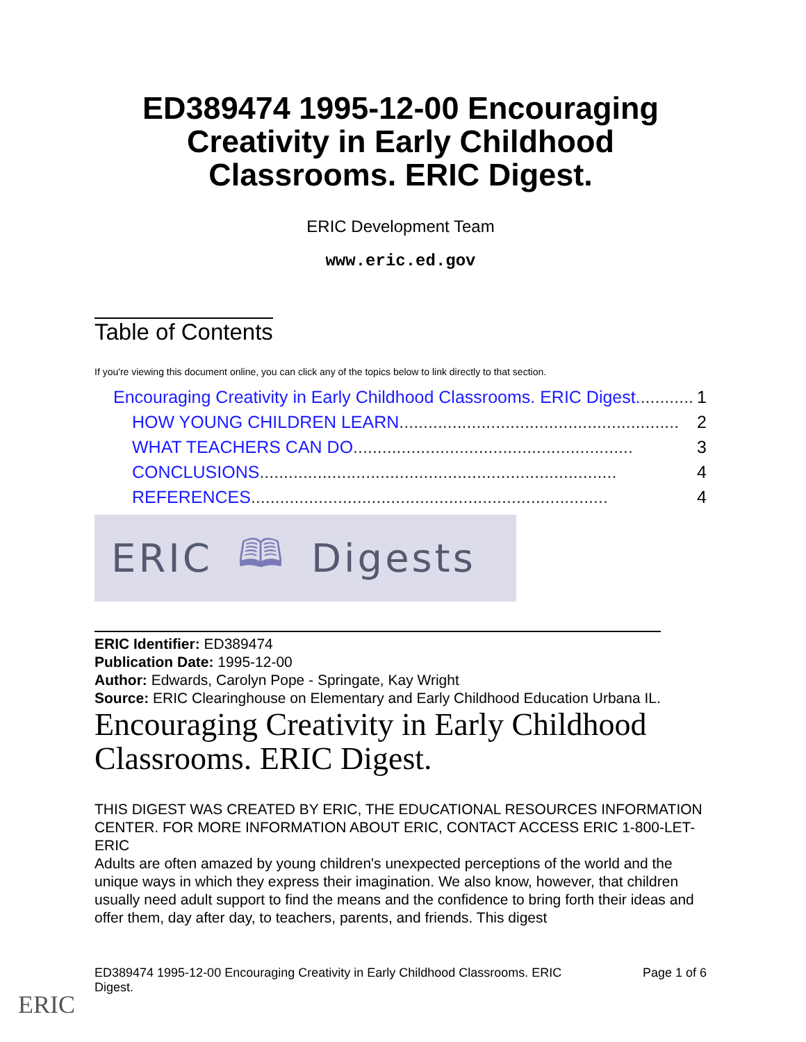ED389474 1995-12-00 Encouraging Creativity in Early Childhood Classrooms. ERIC Digest.
ERIC Development Team
www.eric.ed.gov
Table of Contents
If you're viewing this document online, you can click any of the topics below to link directly to that section.
Encouraging Creativity in Early Childhood Classrooms. ERIC Digest............ 1
HOW YOUNG CHILDREN LEARN.......................................................... 2
WHAT TEACHERS CAN DO.......................................................... 3
CONCLUSIONS.......................................................................... 4
REFERENCES.......................................................................... 4
ERIC 🕮 Digests
ERIC Identifier: ED389474
Publication Date: 1995-12-00
Author: Edwards, Carolyn Pope - Springate, Kay Wright
Source: ERIC Clearinghouse on Elementary and Early Childhood Education Urbana IL.
Encouraging Creativity in Early Childhood Classrooms. ERIC Digest.
THIS DIGEST WAS CREATED BY ERIC, THE EDUCATIONAL RESOURCES INFORMATION CENTER. FOR MORE INFORMATION ABOUT ERIC, CONTACT ACCESS ERIC 1-800-LET-ERIC
Adults are often amazed by young children's unexpected perceptions of the world and the unique ways in which they express their imagination. We also know, however, that children usually need adult support to find the means and the confidence to bring forth their ideas and offer them, day after day, to teachers, parents, and friends. This digest
ED389474 1995-12-00 Encouraging Creativity in Early Childhood Classrooms. ERIC Digest. Page 1 of 6
ERIC